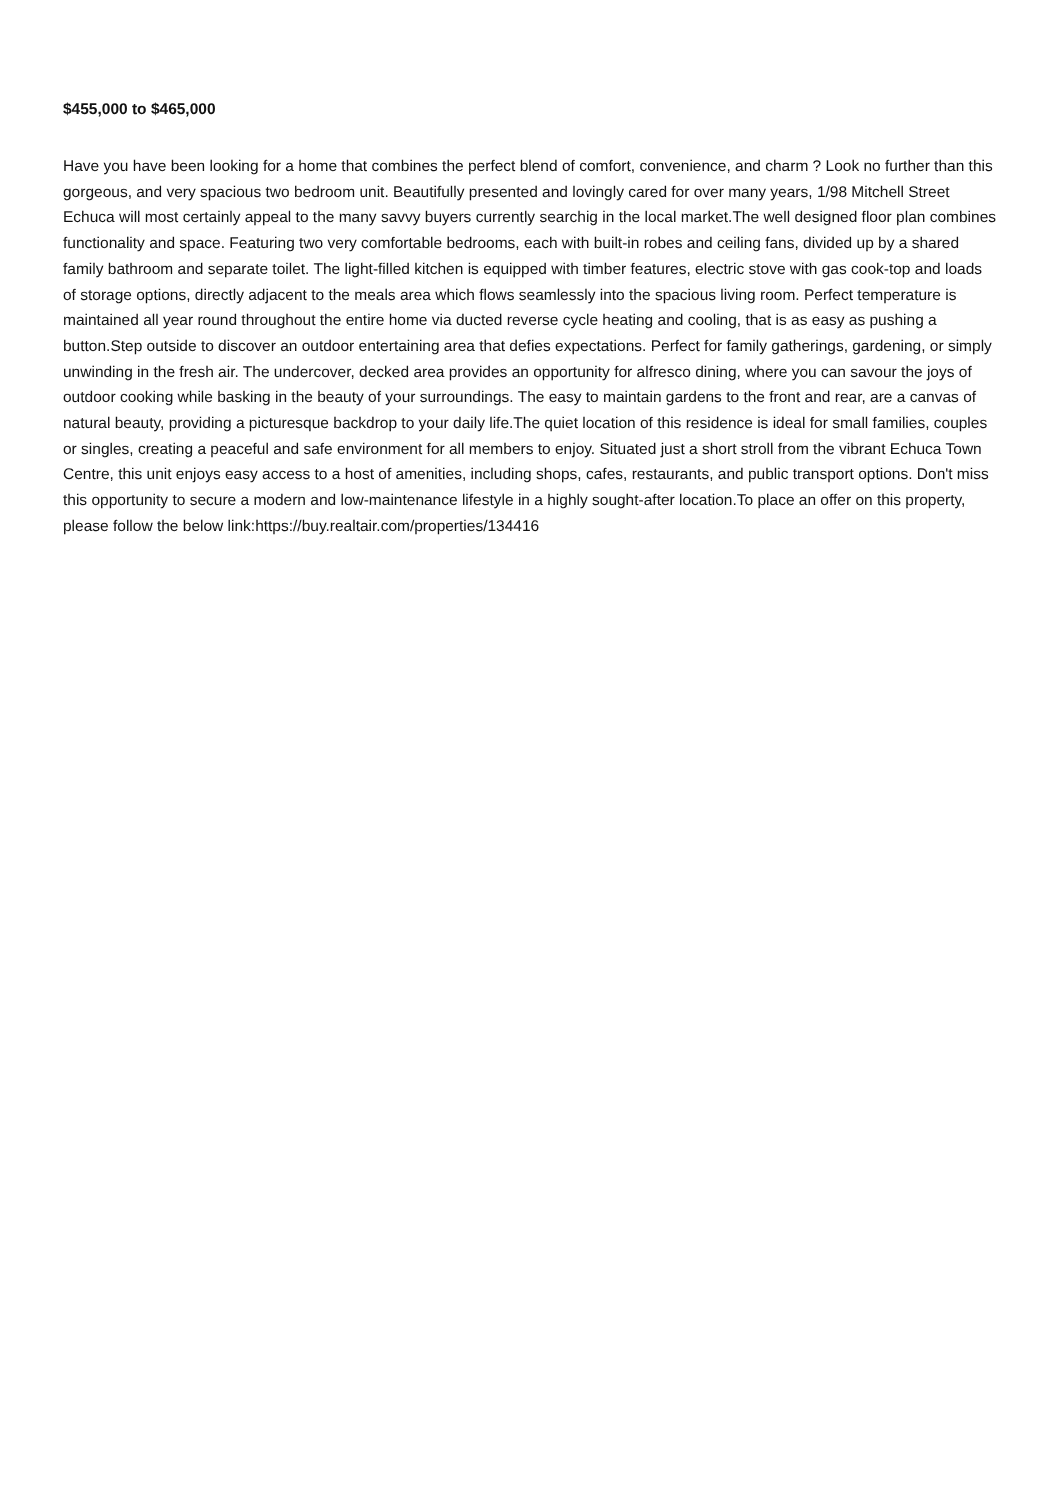$455,000 to $465,000
Have you have been looking for a home that combines the perfect blend of comfort, convenience, and charm ? Look no further than this gorgeous, and very spacious two bedroom unit. Beautifully presented and lovingly cared for over many years, 1/98 Mitchell Street Echuca will most certainly appeal to the many savvy buyers currently searchig in the local market.The well designed floor plan combines functionality and space. Featuring two very comfortable bedrooms, each with built-in robes and ceiling fans, divided up by a shared family bathroom and separate toilet. The light-filled kitchen is equipped with timber features, electric stove with gas cook-top and loads of storage options, directly adjacent to the meals area which flows seamlessly into the spacious living room. Perfect temperature is maintained all year round throughout the entire home via ducted reverse cycle heating and cooling, that is as easy as pushing a button.Step outside to discover an outdoor entertaining area that defies expectations. Perfect for family gatherings, gardening, or simply unwinding in the fresh air. The undercover, decked area provides an opportunity for alfresco dining, where you can savour the joys of outdoor cooking while basking in the beauty of your surroundings. The easy to maintain gardens to the front and rear, are a canvas of natural beauty, providing a picturesque backdrop to your daily life.The quiet location of this residence is ideal for small families, couples or singles, creating a peaceful and safe environment for all members to enjoy. Situated just a short stroll from the vibrant Echuca Town Centre, this unit enjoys easy access to a host of amenities, including shops, cafes, restaurants, and public transport options. Don't miss this opportunity to secure a modern and low-maintenance lifestyle in a highly sought-after location.To place an offer on this property, please follow the below link:https://buy.realtair.com/properties/134416